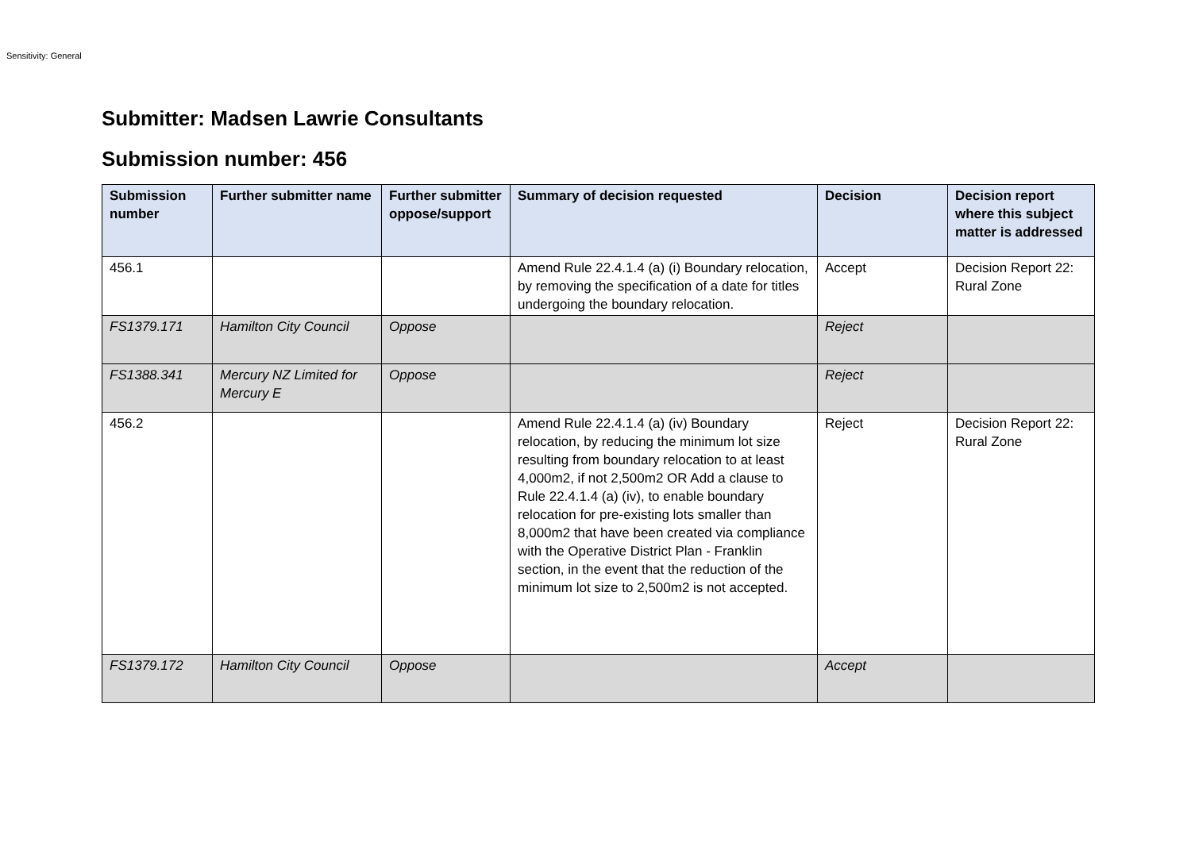Sensitivity: General
Submitter: Madsen Lawrie Consultants
Submission number: 456
| Submission number | Further submitter name | Further submitter oppose/support | Summary of decision requested | Decision | Decision report where this subject matter is addressed |
| --- | --- | --- | --- | --- | --- |
| 456.1 | | | Amend Rule 22.4.1.4 (a) (i) Boundary relocation, by removing the specification of a date for titles undergoing the boundary relocation. | Accept | Decision Report 22: Rural Zone |
| FS1379.171 | Hamilton City Council | Oppose | | Reject | |
| FS1388.341 | Mercury NZ Limited for Mercury E | Oppose | | Reject | |
| 456.2 | | | Amend Rule 22.4.1.4 (a) (iv) Boundary relocation, by reducing the minimum lot size resulting from boundary relocation to at least 4,000m2, if not 2,500m2 OR Add a clause to Rule 22.4.1.4 (a) (iv), to enable boundary relocation for pre-existing lots smaller than 8,000m2 that have been created via compliance with the Operative District Plan - Franklin section, in the event that the reduction of the minimum lot size to 2,500m2 is not accepted. | Reject | Decision Report 22: Rural Zone |
| FS1379.172 | Hamilton City Council | Oppose | | Accept | |